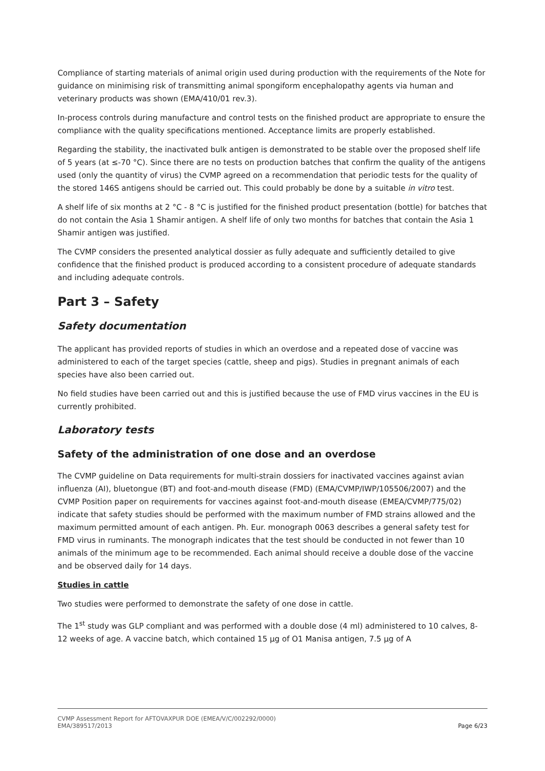Compliance of starting materials of animal origin used during production with the requirements of the Note for guidance on minimising risk of transmitting animal spongiform encephalopathy agents via human and veterinary products was shown (EMA/410/01 rev.3).
In-process controls during manufacture and control tests on the finished product are appropriate to ensure the compliance with the quality specifications mentioned. Acceptance limits are properly established.
Regarding the stability, the inactivated bulk antigen is demonstrated to be stable over the proposed shelf life of 5 years (at ≤-70 °C). Since there are no tests on production batches that confirm the quality of the antigens used (only the quantity of virus) the CVMP agreed on a recommendation that periodic tests for the quality of the stored 146S antigens should be carried out. This could probably be done by a suitable in vitro test.
A shelf life of six months at 2 °C - 8 °C is justified for the finished product presentation (bottle) for batches that do not contain the Asia 1 Shamir antigen. A shelf life of only two months for batches that contain the Asia 1 Shamir antigen was justified.
The CVMP considers the presented analytical dossier as fully adequate and sufficiently detailed to give confidence that the finished product is produced according to a consistent procedure of adequate standards and including adequate controls.
Part 3 – Safety
Safety documentation
The applicant has provided reports of studies in which an overdose and a repeated dose of vaccine was administered to each of the target species (cattle, sheep and pigs). Studies in pregnant animals of each species have also been carried out.
No field studies have been carried out and this is justified because the use of FMD virus vaccines in the EU is currently prohibited.
Laboratory tests
Safety of the administration of one dose and an overdose
The CVMP guideline on Data requirements for multi-strain dossiers for inactivated vaccines against avian influenza (AI), bluetongue (BT) and foot-and-mouth disease (FMD) (EMA/CVMP/IWP/105506/2007) and the CVMP Position paper on requirements for vaccines against foot-and-mouth disease (EMEA/CVMP/775/02) indicate that safety studies should be performed with the maximum number of FMD strains allowed and the maximum permitted amount of each antigen. Ph. Eur. monograph 0063 describes a general safety test for FMD virus in ruminants. The monograph indicates that the test should be conducted in not fewer than 10 animals of the minimum age to be recommended. Each animal should receive a double dose of the vaccine and be observed daily for 14 days.
Studies in cattle
Two studies were performed to demonstrate the safety of one dose in cattle.
The 1<sup>st</sup> study was GLP compliant and was performed with a double dose (4 ml) administered to 10 calves, 8-12 weeks of age. A vaccine batch, which contained 15 µg of O1 Manisa antigen, 7.5 µg of A
CVMP Assessment Report for AFTOVAXPUR DOE (EMEA/V/C/002292/0000)
EMA/389517/2013 Page 6/23